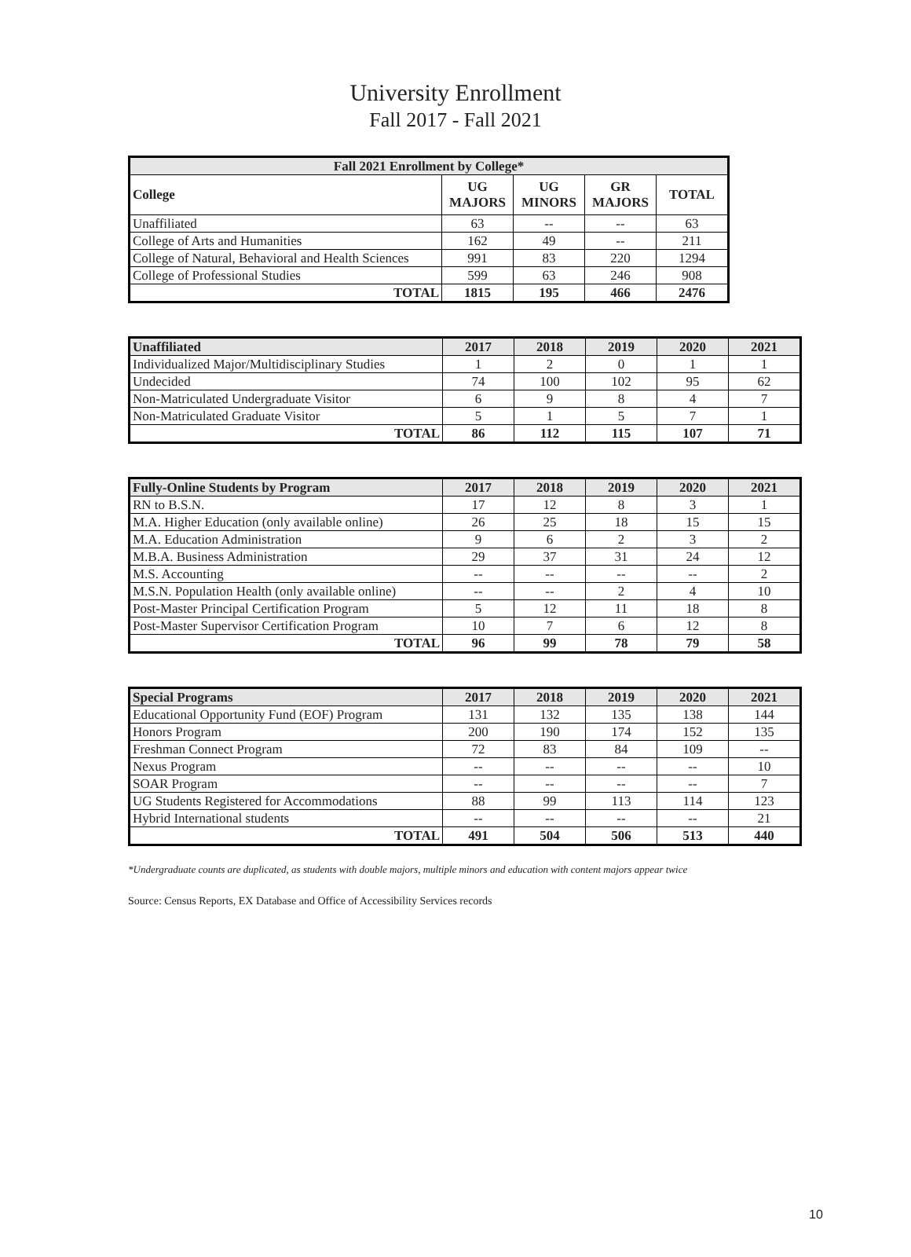University Enrollment
Fall 2017 - Fall 2021
| Fall 2021 Enrollment by College* | | | | |
| --- | --- | --- | --- | --- |
| College | UG MAJORS | UG MINORS | GR MAJORS | TOTAL |
| Unaffiliated | 63 | -- | -- | 63 |
| College of Arts and Humanities | 162 | 49 | -- | 211 |
| College of Natural, Behavioral and Health Sciences | 991 | 83 | 220 | 1294 |
| College of Professional Studies | 599 | 63 | 246 | 908 |
| TOTAL | 1815 | 195 | 466 | 2476 |
| Unaffiliated | 2017 | 2018 | 2019 | 2020 | 2021 |
| --- | --- | --- | --- | --- | --- |
| Individualized Major/Multidisciplinary Studies | 1 | 2 | 0 | 1 | 1 |
| Undecided | 74 | 100 | 102 | 95 | 62 |
| Non-Matriculated Undergraduate Visitor | 6 | 9 | 8 | 4 | 7 |
| Non-Matriculated Graduate Visitor | 5 | 1 | 5 | 7 | 1 |
| TOTAL | 86 | 112 | 115 | 107 | 71 |
| Fully-Online Students by Program | 2017 | 2018 | 2019 | 2020 | 2021 |
| --- | --- | --- | --- | --- | --- |
| RN to B.S.N. | 17 | 12 | 8 | 3 | 1 |
| M.A. Higher Education (only available online) | 26 | 25 | 18 | 15 | 15 |
| M.A. Education Administration | 9 | 6 | 2 | 3 | 2 |
| M.B.A. Business Administration | 29 | 37 | 31 | 24 | 12 |
| M.S. Accounting | -- | -- | -- | -- | 2 |
| M.S.N. Population Health (only available online) | -- | -- | 2 | 4 | 10 |
| Post-Master Principal Certification Program | 5 | 12 | 11 | 18 | 8 |
| Post-Master Supervisor Certification Program | 10 | 7 | 6 | 12 | 8 |
| TOTAL | 96 | 99 | 78 | 79 | 58 |
| Special Programs | 2017 | 2018 | 2019 | 2020 | 2021 |
| --- | --- | --- | --- | --- | --- |
| Educational Opportunity Fund (EOF) Program | 131 | 132 | 135 | 138 | 144 |
| Honors Program | 200 | 190 | 174 | 152 | 135 |
| Freshman Connect Program | 72 | 83 | 84 | 109 | -- |
| Nexus Program | -- | -- | -- | -- | 10 |
| SOAR Program | -- | -- | -- | -- | 7 |
| UG Students Registered for Accommodations | 88 | 99 | 113 | 114 | 123 |
| Hybrid International students | -- | -- | -- | -- | 21 |
| TOTAL | 491 | 504 | 506 | 513 | 440 |
*Undergraduate counts are duplicated, as students with double majors, multiple minors and education with content majors appear twice
Source: Census Reports, EX Database and Office of Accessibility Services records
10